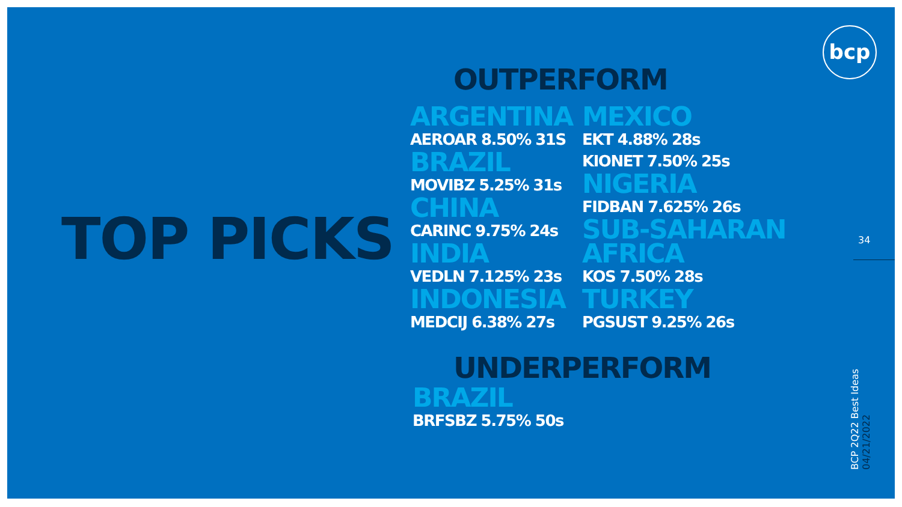bcp
TOP PICKS
OUTPERFORM
ARGENTINA
AEROAR 8.50% 31S
BRAZIL
MOVIBZ 5.25% 31s
CHINA
CARINC 9.75% 24s
INDIA
VEDLN 7.125% 23s
INDONESIA
MEDCIJ 6.38% 27s
MEXICO
EKT 4.88% 28s
KIONET 7.50% 25s
NIGERIA
FIDBAN 7.625% 26s
SUB-SAHARAN AFRICA
KOS 7.50% 28s
TURKEY
PGSUST 9.25% 26s
UNDERPERFORM
BRAZIL
BRFSBZ 5.75% 50s
34
BCP 2Q22 Best Ideas 04/21/2022